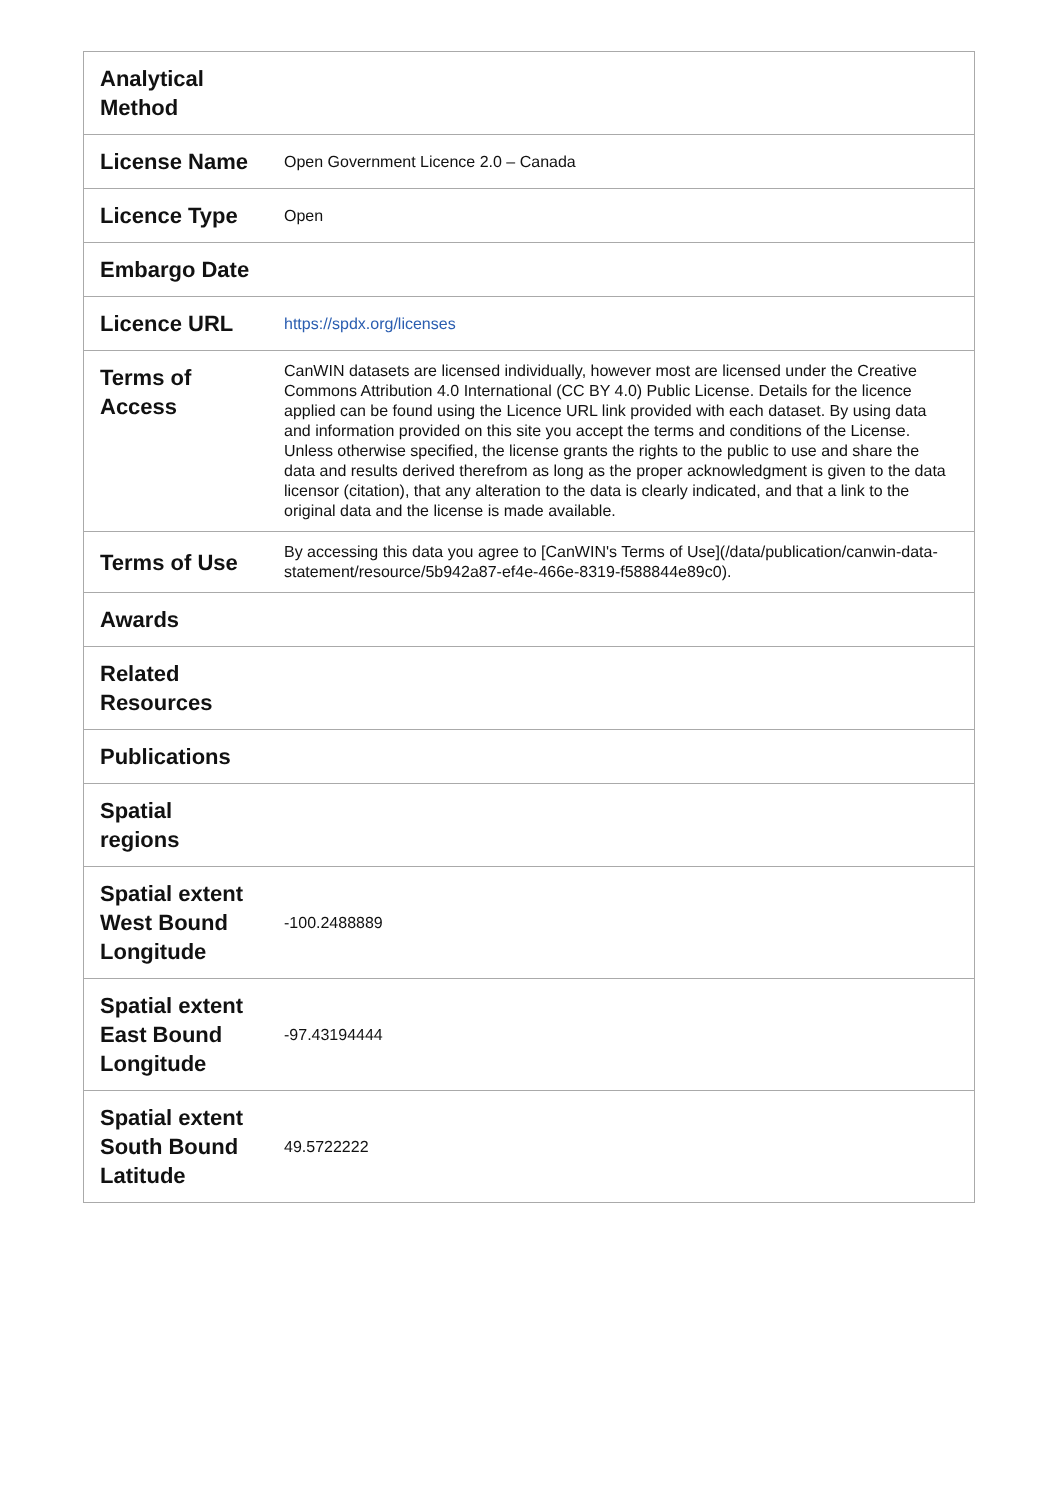| Analytical Method | |
| License Name | Open Government Licence 2.0 – Canada |
| Licence Type | Open |
| Embargo Date | |
| Licence URL | https://spdx.org/licenses |
| Terms of Access | CanWIN datasets are licensed individually, however most are licensed under the Creative Commons Attribution 4.0 International (CC BY 4.0) Public License. Details for the licence applied can be found using the Licence URL link provided with each dataset. By using data and information provided on this site you accept the terms and conditions of the License. Unless otherwise specified, the license grants the rights to the public to use and share the data and results derived therefrom as long as the proper acknowledgment is given to the data licensor (citation), that any alteration to the data is clearly indicated, and that a link to the original data and the license is made available. |
| Terms of Use | By accessing this data you agree to [CanWIN's Terms of Use](/data/publication/canwin-data-statement/resource/5b942a87-ef4e-466e-8319-f588844e89c0). |
| Awards | |
| Related Resources | |
| Publications | |
| Spatial regions | |
| Spatial extent West Bound Longitude | -100.2488889 |
| Spatial extent East Bound Longitude | -97.43194444 |
| Spatial extent South Bound Latitude | 49.5722222 |